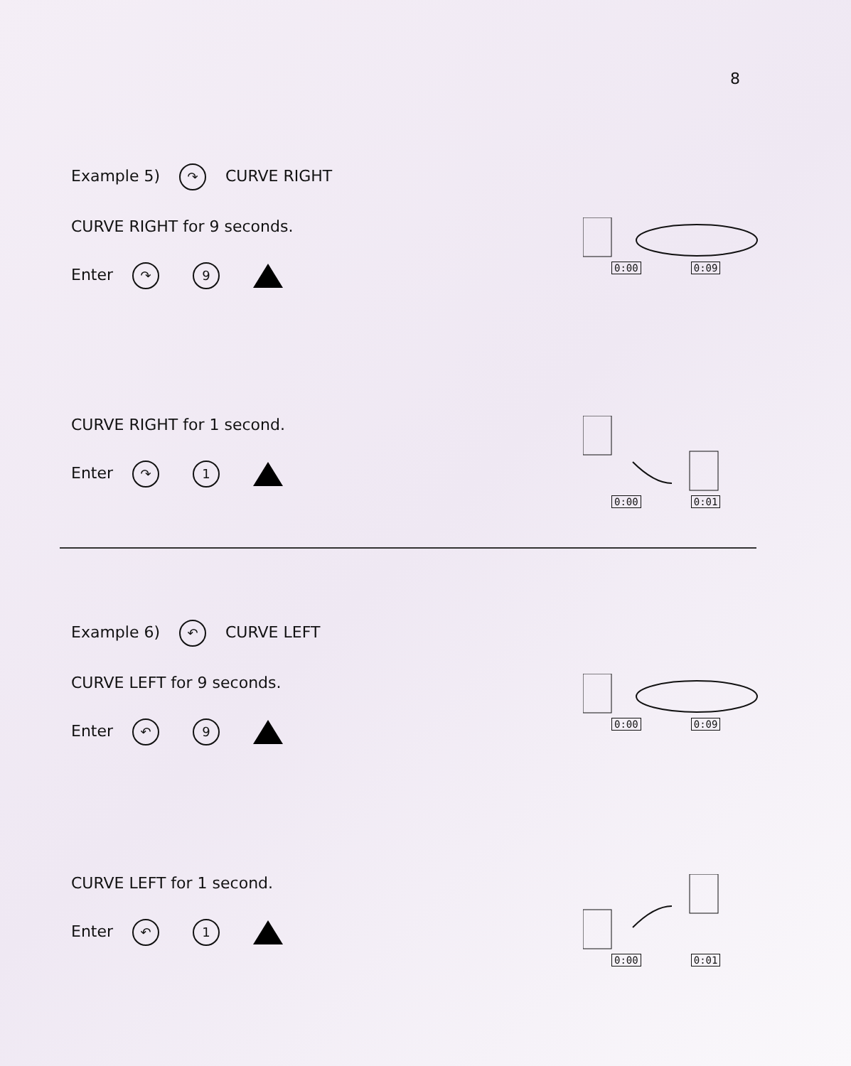8
Example 5) ↷ CURVE RIGHT
CURVE RIGHT for 9 seconds.
Enter ↷ 9
0:00 0:09
CURVE RIGHT for 1 second.
Enter ↷ 1
0:00 0:01
Example 6) ↶ CURVE LEFT
CURVE LEFT for 9 seconds.
Enter ↶ 9
0:00 0:09
CURVE LEFT for 1 second.
Enter ↶ 1
0:00 0:01